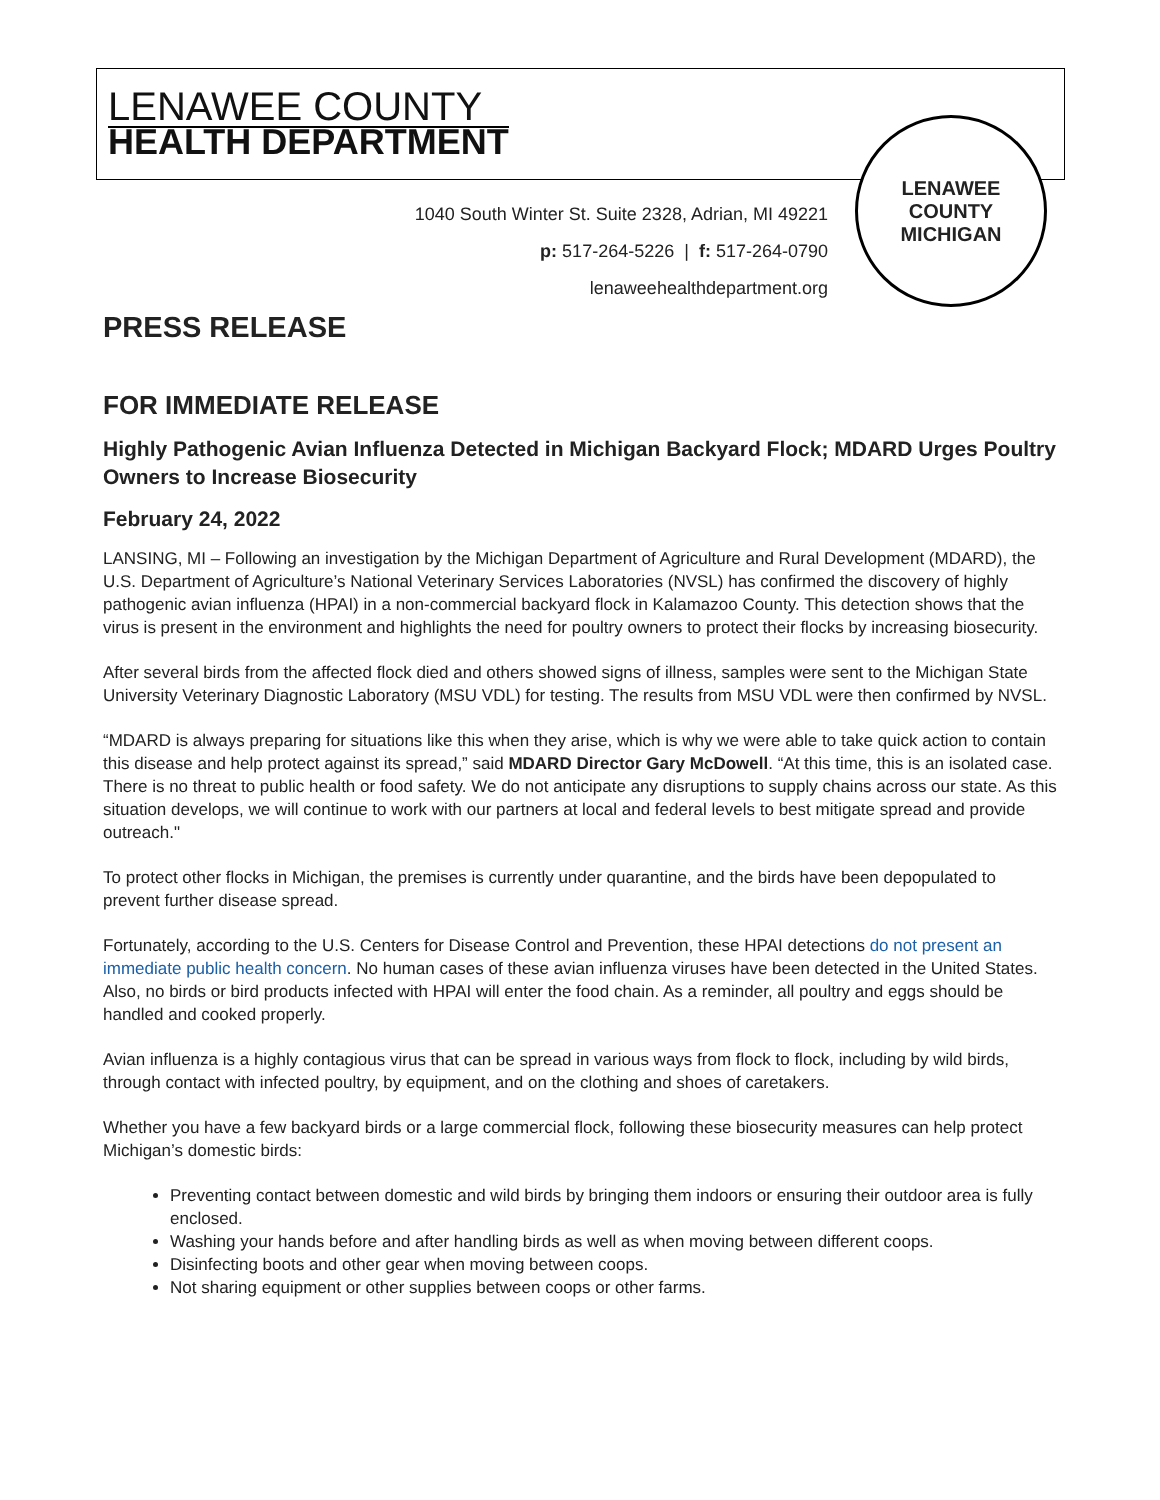LENAWEE COUNTY
HEALTH DEPARTMENT
1040 South Winter St. Suite 2328, Adrian, MI 49221
p: 517-264-5226 | f: 517-264-0790
lenaweehealthdepartment.org
LENAWEE COUNTY
MICHIGAN
PRESS RELEASE
FOR IMMEDIATE RELEASE
Highly Pathogenic Avian Influenza Detected in Michigan Backyard Flock; MDARD Urges Poultry Owners to Increase Biosecurity
February 24, 2022
LANSING, MI – Following an investigation by the Michigan Department of Agriculture and Rural Development (MDARD), the U.S. Department of Agriculture’s National Veterinary Services Laboratories (NVSL) has confirmed the discovery of highly pathogenic avian influenza (HPAI) in a non-commercial backyard flock in Kalamazoo County. This detection shows that the virus is present in the environment and highlights the need for poultry owners to protect their flocks by increasing biosecurity.
After several birds from the affected flock died and others showed signs of illness, samples were sent to the Michigan State University Veterinary Diagnostic Laboratory (MSU VDL) for testing. The results from MSU VDL were then confirmed by NVSL.
“MDARD is always preparing for situations like this when they arise, which is why we were able to take quick action to contain this disease and help protect against its spread,” said MDARD Director Gary McDowell. “At this time, this is an isolated case. There is no threat to public health or food safety. We do not anticipate any disruptions to supply chains across our state. As this situation develops, we will continue to work with our partners at local and federal levels to best mitigate spread and provide outreach."
To protect other flocks in Michigan, the premises is currently under quarantine, and the birds have been depopulated to prevent further disease spread.
Fortunately, according to the U.S. Centers for Disease Control and Prevention, these HPAI detections do not present an immediate public health concern. No human cases of these avian influenza viruses have been detected in the United States. Also, no birds or bird products infected with HPAI will enter the food chain. As a reminder, all poultry and eggs should be handled and cooked properly.
Avian influenza is a highly contagious virus that can be spread in various ways from flock to flock, including by wild birds, through contact with infected poultry, by equipment, and on the clothing and shoes of caretakers.
Whether you have a few backyard birds or a large commercial flock, following these biosecurity measures can help protect Michigan’s domestic birds:
Preventing contact between domestic and wild birds by bringing them indoors or ensuring their outdoor area is fully enclosed.
Washing your hands before and after handling birds as well as when moving between different coops.
Disinfecting boots and other gear when moving between coops.
Not sharing equipment or other supplies between coops or other farms.